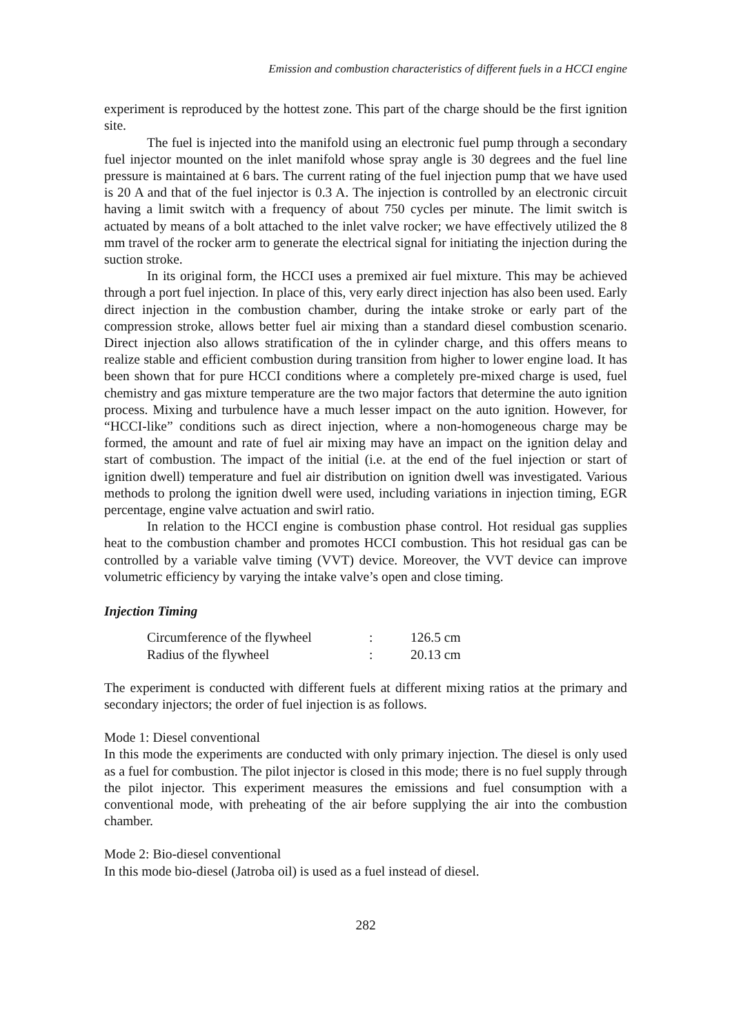Emission and combustion characteristics of different fuels in a HCCI engine
experiment is reproduced by the hottest zone. This part of the charge should be the first ignition site.
The fuel is injected into the manifold using an electronic fuel pump through a secondary fuel injector mounted on the inlet manifold whose spray angle is 30 degrees and the fuel line pressure is maintained at 6 bars. The current rating of the fuel injection pump that we have used is 20 A and that of the fuel injector is 0.3 A. The injection is controlled by an electronic circuit having a limit switch with a frequency of about 750 cycles per minute. The limit switch is actuated by means of a bolt attached to the inlet valve rocker; we have effectively utilized the 8 mm travel of the rocker arm to generate the electrical signal for initiating the injection during the suction stroke.
In its original form, the HCCI uses a premixed air fuel mixture. This may be achieved through a port fuel injection. In place of this, very early direct injection has also been used. Early direct injection in the combustion chamber, during the intake stroke or early part of the compression stroke, allows better fuel air mixing than a standard diesel combustion scenario. Direct injection also allows stratification of the in cylinder charge, and this offers means to realize stable and efficient combustion during transition from higher to lower engine load. It has been shown that for pure HCCI conditions where a completely pre-mixed charge is used, fuel chemistry and gas mixture temperature are the two major factors that determine the auto ignition process. Mixing and turbulence have a much lesser impact on the auto ignition. However, for “HCCI-like” conditions such as direct injection, where a non-homogeneous charge may be formed, the amount and rate of fuel air mixing may have an impact on the ignition delay and start of combustion. The impact of the initial (i.e. at the end of the fuel injection or start of ignition dwell) temperature and fuel air distribution on ignition dwell was investigated. Various methods to prolong the ignition dwell were used, including variations in injection timing, EGR percentage, engine valve actuation and swirl ratio.
In relation to the HCCI engine is combustion phase control. Hot residual gas supplies heat to the combustion chamber and promotes HCCI combustion. This hot residual gas can be controlled by a variable valve timing (VVT) device. Moreover, the VVT device can improve volumetric efficiency by varying the intake valve’s open and close timing.
Injection Timing
| Circumference of the flywheel | : | 126.5 cm |
| Radius of the flywheel | : | 20.13 cm |
The experiment is conducted with different fuels at different mixing ratios at the primary and secondary injectors; the order of fuel injection is as follows.
Mode 1: Diesel conventional
In this mode the experiments are conducted with only primary injection. The diesel is only used as a fuel for combustion. The pilot injector is closed in this mode; there is no fuel supply through the pilot injector. This experiment measures the emissions and fuel consumption with a conventional mode, with preheating of the air before supplying the air into the combustion chamber.
Mode 2: Bio-diesel conventional
In this mode bio-diesel (Jatroba oil) is used as a fuel instead of diesel.
282